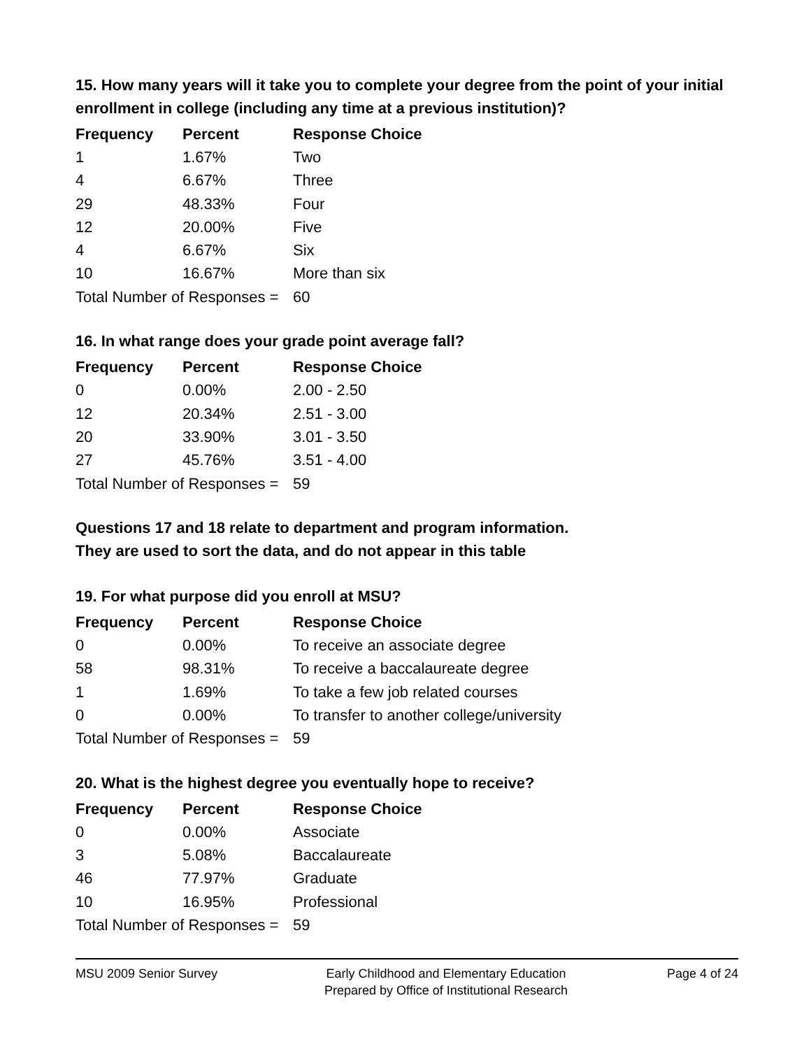15. How many years will it take you to complete your degree from the point of your initial enrollment in college (including any time at a previous institution)?
| Frequency | Percent | Response Choice |
| --- | --- | --- |
| 1 | 1.67% | Two |
| 4 | 6.67% | Three |
| 29 | 48.33% | Four |
| 12 | 20.00% | Five |
| 4 | 6.67% | Six |
| 10 | 16.67% | More than six |
| Total Number of Responses = | | 60 |
16. In what range does your grade point average fall?
| Frequency | Percent | Response Choice |
| --- | --- | --- |
| 0 | 0.00% | 2.00 - 2.50 |
| 12 | 20.34% | 2.51 - 3.00 |
| 20 | 33.90% | 3.01 - 3.50 |
| 27 | 45.76% | 3.51 - 4.00 |
| Total Number of Responses = | | 59 |
Questions 17 and 18 relate to department and program information.
They are used to sort the data, and do not appear in this table
19. For what purpose did you enroll at MSU?
| Frequency | Percent | Response Choice |
| --- | --- | --- |
| 0 | 0.00% | To receive an associate degree |
| 58 | 98.31% | To receive a baccalaureate degree |
| 1 | 1.69% | To take a few job related courses |
| 0 | 0.00% | To transfer to another college/university |
| Total Number of Responses = | | 59 |
20. What is the highest degree you eventually hope to receive?
| Frequency | Percent | Response Choice |
| --- | --- | --- |
| 0 | 0.00% | Associate |
| 3 | 5.08% | Baccalaureate |
| 46 | 77.97% | Graduate |
| 10 | 16.95% | Professional |
| Total Number of Responses = | | 59 |
MSU 2009 Senior Survey Early Childhood and Elementary Education
Prepared by Office of Institutional Research
Page 4 of 24